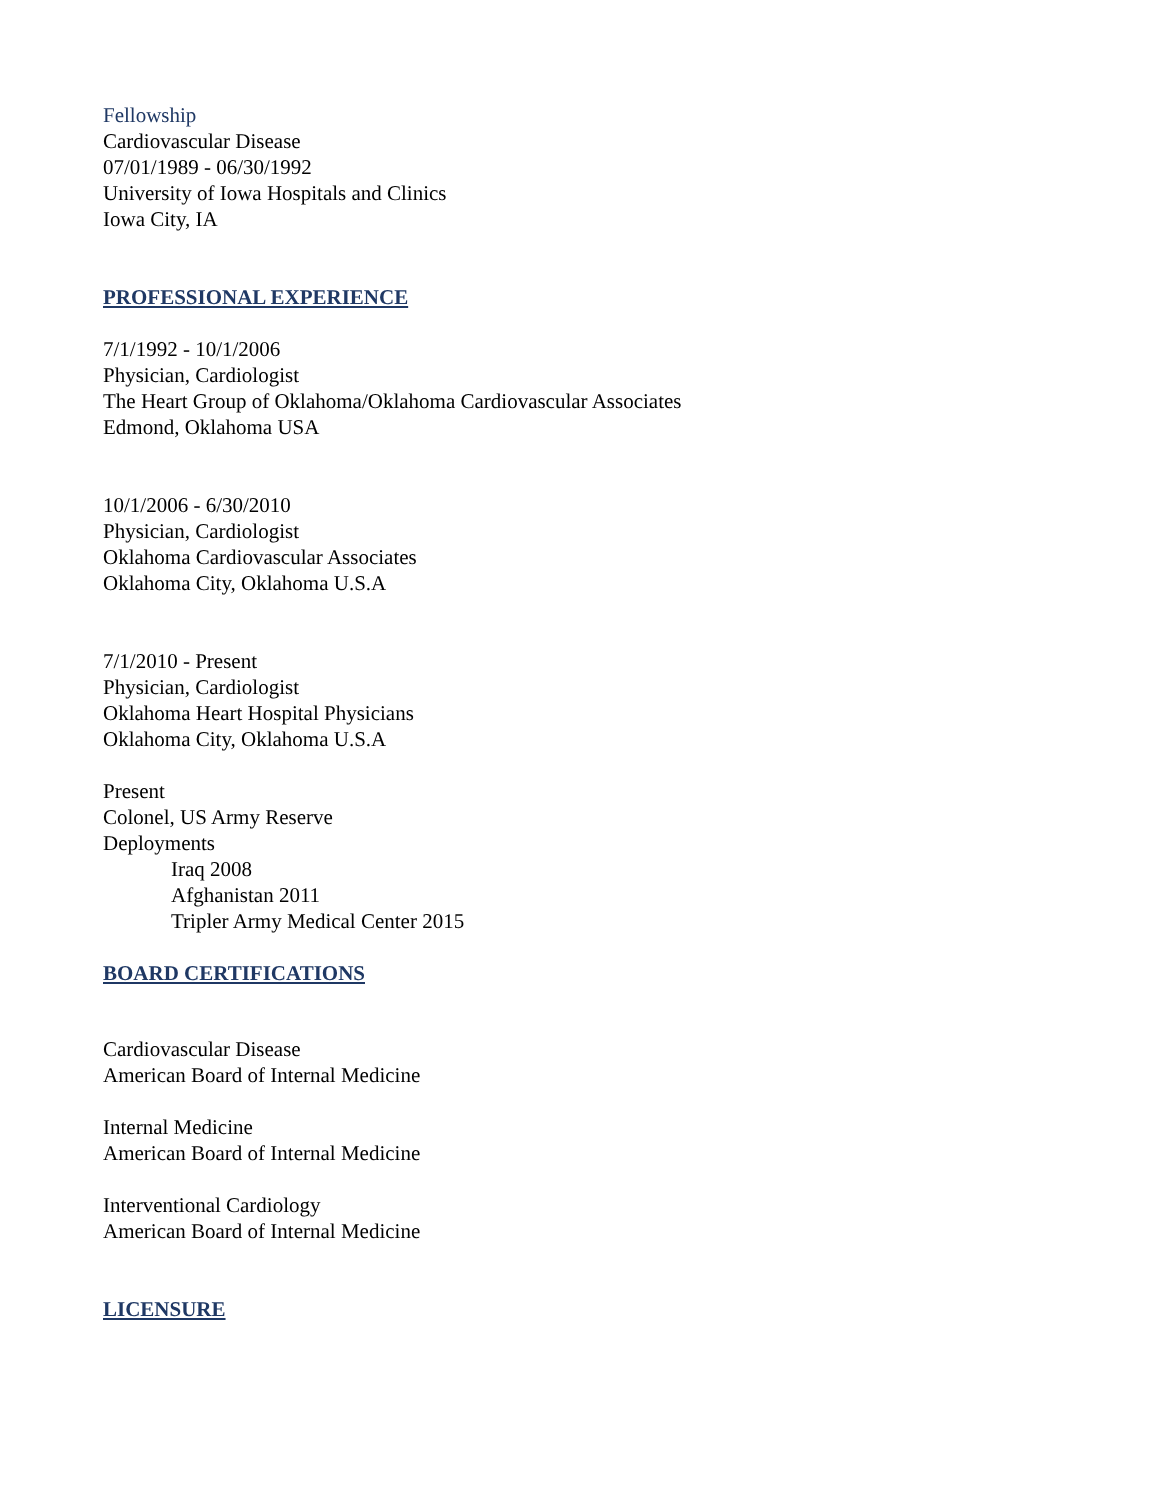Fellowship
Cardiovascular Disease
07/01/1989 - 06/30/1992
University of Iowa Hospitals and Clinics
Iowa City, IA
PROFESSIONAL EXPERIENCE
7/1/1992 - 10/1/2006
Physician, Cardiologist
The Heart Group of Oklahoma/Oklahoma Cardiovascular Associates
Edmond, Oklahoma USA
10/1/2006 - 6/30/2010
Physician, Cardiologist
Oklahoma Cardiovascular Associates
Oklahoma City, Oklahoma U.S.A
7/1/2010 - Present
Physician, Cardiologist
Oklahoma Heart Hospital Physicians
Oklahoma City, Oklahoma U.S.A
Present
Colonel, US Army Reserve
Deployments
Iraq 2008
Afghanistan 2011
Tripler Army Medical Center 2015
BOARD CERTIFICATIONS
Cardiovascular Disease
American Board of Internal Medicine
Internal Medicine
American Board of Internal Medicine
Interventional Cardiology
American Board of Internal Medicine
LICENSURE